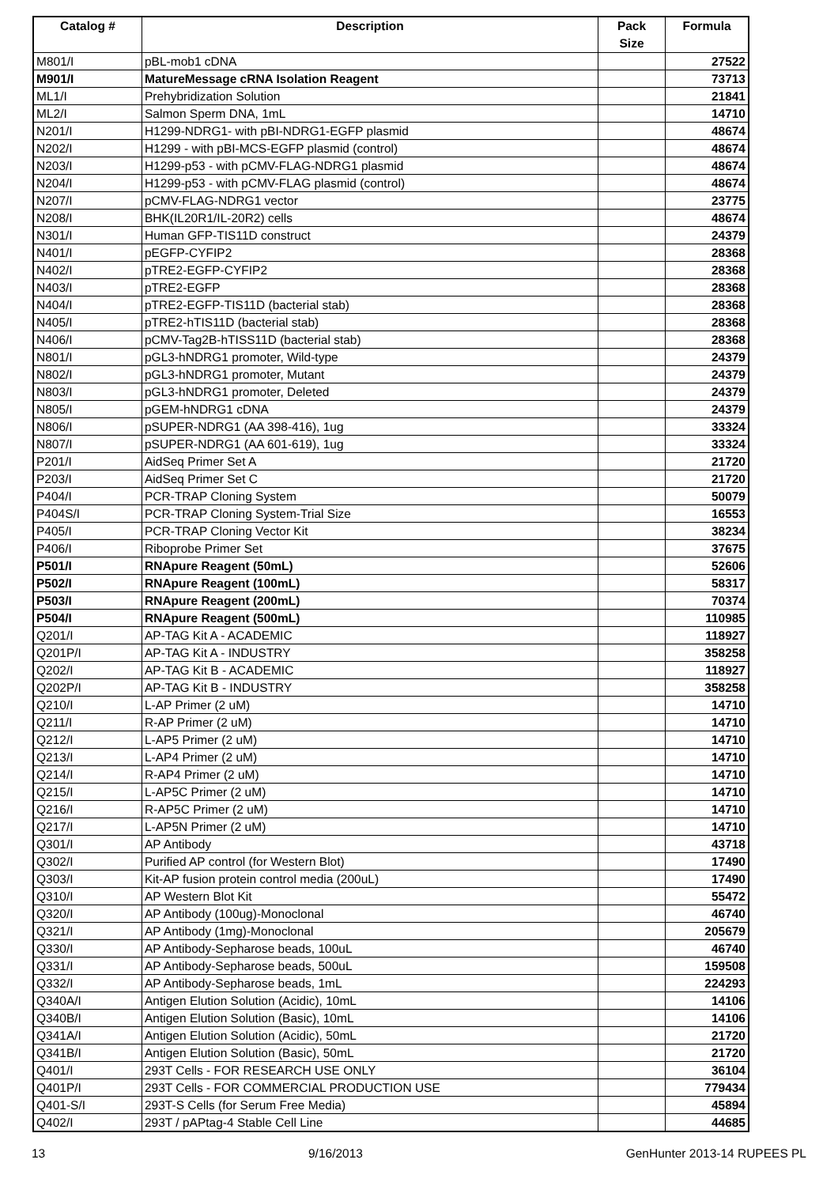| Catalog # | Description | Pack Size | Formula |
| --- | --- | --- | --- |
| M801/I | pBL-mob1 cDNA | | 27522 |
| M901/I | MatureMessage cRNA Isolation Reagent | | 73713 |
| ML1/I | Prehybridization Solution | | 21841 |
| ML2/I | Salmon Sperm DNA, 1mL | | 14710 |
| N201/I | H1299-NDRG1- with pBI-NDRG1-EGFP plasmid | | 48674 |
| N202/I | H1299 - with pBI-MCS-EGFP plasmid (control) | | 48674 |
| N203/I | H1299-p53 - with pCMV-FLAG-NDRG1 plasmid | | 48674 |
| N204/I | H1299-p53 - with pCMV-FLAG plasmid (control) | | 48674 |
| N207/I | pCMV-FLAG-NDRG1 vector | | 23775 |
| N208/I | BHK(IL20R1/IL-20R2) cells | | 48674 |
| N301/I | Human GFP-TIS11D construct | | 24379 |
| N401/I | pEGFP-CYFIP2 | | 28368 |
| N402/I | pTRE2-EGFP-CYFIP2 | | 28368 |
| N403/I | pTRE2-EGFP | | 28368 |
| N404/I | pTRE2-EGFP-TIS11D (bacterial stab) | | 28368 |
| N405/I | pTRE2-hTIS11D (bacterial stab) | | 28368 |
| N406/I | pCMV-Tag2B-hTISS11D (bacterial stab) | | 28368 |
| N801/I | pGL3-hNDRG1 promoter, Wild-type | | 24379 |
| N802/I | pGL3-hNDRG1 promoter, Mutant | | 24379 |
| N803/I | pGL3-hNDRG1 promoter, Deleted | | 24379 |
| N805/I | pGEM-hNDRG1 cDNA | | 24379 |
| N806/I | pSUPER-NDRG1 (AA 398-416), 1ug | | 33324 |
| N807/I | pSUPER-NDRG1 (AA 601-619), 1ug | | 33324 |
| P201/I | AidSeq Primer Set A | | 21720 |
| P203/I | AidSeq Primer Set C | | 21720 |
| P404/I | PCR-TRAP Cloning System | | 50079 |
| P404S/I | PCR-TRAP Cloning System-Trial Size | | 16553 |
| P405/I | PCR-TRAP Cloning Vector Kit | | 38234 |
| P406/I | Riboprobe Primer Set | | 37675 |
| P501/I | RNApure Reagent (50mL) | | 52606 |
| P502/I | RNApure Reagent (100mL) | | 58317 |
| P503/I | RNApure Reagent (200mL) | | 70374 |
| P504/I | RNApure Reagent (500mL) | | 110985 |
| Q201/I | AP-TAG Kit A - ACADEMIC | | 118927 |
| Q201P/I | AP-TAG Kit A - INDUSTRY | | 358258 |
| Q202/I | AP-TAG Kit B - ACADEMIC | | 118927 |
| Q202P/I | AP-TAG Kit B - INDUSTRY | | 358258 |
| Q210/I | L-AP Primer (2 uM) | | 14710 |
| Q211/I | R-AP Primer (2 uM) | | 14710 |
| Q212/I | L-AP5 Primer (2 uM) | | 14710 |
| Q213/I | L-AP4 Primer (2 uM) | | 14710 |
| Q214/I | R-AP4 Primer (2 uM) | | 14710 |
| Q215/I | L-AP5C Primer (2 uM) | | 14710 |
| Q216/I | R-AP5C Primer (2 uM) | | 14710 |
| Q217/I | L-AP5N Primer (2 uM) | | 14710 |
| Q301/I | AP Antibody | | 43718 |
| Q302/I | Purified AP control (for Western Blot) | | 17490 |
| Q303/I | Kit-AP fusion protein control media (200uL) | | 17490 |
| Q310/I | AP Western Blot Kit | | 55472 |
| Q320/I | AP Antibody (100ug)-Monoclonal | | 46740 |
| Q321/I | AP Antibody (1mg)-Monoclonal | | 205679 |
| Q330/I | AP Antibody-Sepharose beads, 100uL | | 46740 |
| Q331/I | AP Antibody-Sepharose beads, 500uL | | 159508 |
| Q332/I | AP Antibody-Sepharose beads, 1mL | | 224293 |
| Q340A/I | Antigen Elution Solution (Acidic), 10mL | | 14106 |
| Q340B/I | Antigen Elution Solution (Basic), 10mL | | 14106 |
| Q341A/I | Antigen Elution Solution (Acidic), 50mL | | 21720 |
| Q341B/I | Antigen Elution Solution (Basic), 50mL | | 21720 |
| Q401/I | 293T Cells - FOR RESEARCH USE ONLY | | 36104 |
| Q401P/I | 293T Cells - FOR COMMERCIAL PRODUCTION USE | | 779434 |
| Q401-S/I | 293T-S Cells (for Serum Free Media) | | 45894 |
| Q402/I | 293T / pAPtag-4 Stable Cell Line | | 44685 |
13 9/16/2013 GenHunter 2013-14 RUPEES PL